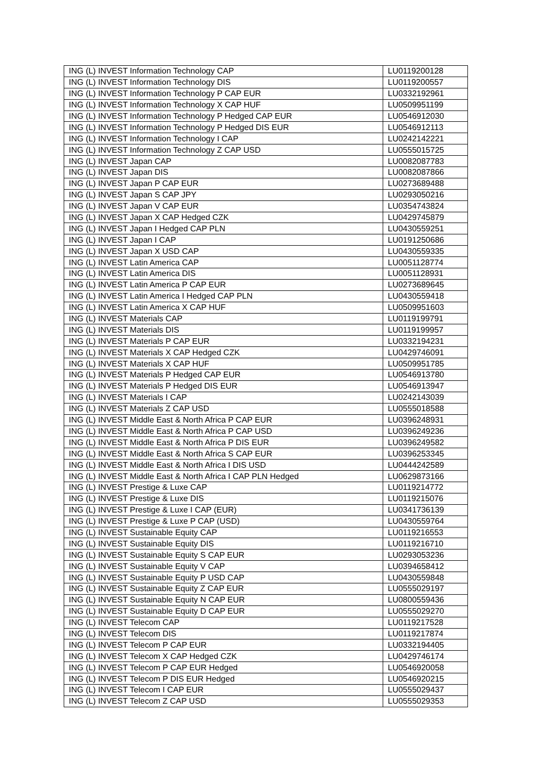| ING (L) INVEST Information Technology CAP | LU0119200128 |
| ING (L) INVEST Information Technology DIS | LU0119200557 |
| ING (L) INVEST Information Technology P CAP EUR | LU0332192961 |
| ING (L) INVEST Information Technology X CAP HUF | LU0509951199 |
| ING (L) INVEST Information Technology P Hedged CAP EUR | LU0546912030 |
| ING (L) INVEST Information Technology P Hedged DIS EUR | LU0546912113 |
| ING (L) INVEST Information Technology I CAP | LU0242142221 |
| ING (L) INVEST Information Technology Z CAP USD | LU0555015725 |
| ING (L) INVEST Japan CAP | LU0082087783 |
| ING (L) INVEST Japan DIS | LU0082087866 |
| ING (L) INVEST Japan P CAP EUR | LU0273689488 |
| ING (L) INVEST Japan S CAP JPY | LU0293050216 |
| ING (L) INVEST Japan V CAP EUR | LU0354743824 |
| ING (L) INVEST Japan X CAP Hedged CZK | LU0429745879 |
| ING (L) INVEST Japan I Hedged CAP PLN | LU0430559251 |
| ING (L) INVEST Japan I CAP | LU0191250686 |
| ING (L) INVEST Japan X USD CAP | LU0430559335 |
| ING (L) INVEST Latin America CAP | LU0051128774 |
| ING (L) INVEST Latin America DIS | LU0051128931 |
| ING (L) INVEST Latin America P CAP EUR | LU0273689645 |
| ING (L) INVEST Latin America I Hedged CAP PLN | LU0430559418 |
| ING (L) INVEST Latin America X CAP HUF | LU0509951603 |
| ING (L) INVEST Materials CAP | LU0119199791 |
| ING (L) INVEST Materials DIS | LU0119199957 |
| ING (L) INVEST Materials P CAP EUR | LU0332194231 |
| ING (L) INVEST Materials X CAP Hedged CZK | LU0429746091 |
| ING (L) INVEST Materials X CAP HUF | LU0509951785 |
| ING (L) INVEST Materials P Hedged CAP EUR | LU0546913780 |
| ING (L) INVEST Materials P Hedged DIS EUR | LU0546913947 |
| ING (L) INVEST Materials I CAP | LU0242143039 |
| ING (L) INVEST Materials Z CAP USD | LU0555018588 |
| ING (L) INVEST Middle East & North Africa P CAP EUR | LU0396248931 |
| ING (L) INVEST Middle East & North Africa P CAP USD | LU0396249236 |
| ING (L) INVEST Middle East & North Africa P DIS EUR | LU0396249582 |
| ING (L) INVEST Middle East & North Africa S CAP EUR | LU0396253345 |
| ING (L) INVEST Middle East & North Africa I DIS USD | LU0444242589 |
| ING (L) INVEST Middle East & North Africa I CAP PLN Hedged | LU0629873166 |
| ING (L) INVEST Prestige & Luxe CAP | LU0119214772 |
| ING (L) INVEST Prestige & Luxe DIS | LU0119215076 |
| ING (L) INVEST Prestige & Luxe I CAP (EUR) | LU0341736139 |
| ING (L) INVEST Prestige & Luxe P CAP (USD) | LU0430559764 |
| ING (L) INVEST Sustainable Equity CAP | LU0119216553 |
| ING (L) INVEST Sustainable Equity DIS | LU0119216710 |
| ING (L) INVEST Sustainable Equity S CAP EUR | LU0293053236 |
| ING (L) INVEST Sustainable Equity V CAP | LU0394658412 |
| ING (L) INVEST Sustainable Equity P USD CAP | LU0430559848 |
| ING (L) INVEST Sustainable Equity Z CAP EUR | LU0555029197 |
| ING (L) INVEST Sustainable Equity N CAP EUR | LU0800559436 |
| ING (L) INVEST Sustainable Equity D CAP EUR | LU0555029270 |
| ING (L) INVEST Telecom CAP | LU0119217528 |
| ING (L) INVEST Telecom DIS | LU0119217874 |
| ING (L) INVEST Telecom P CAP EUR | LU0332194405 |
| ING (L) INVEST Telecom X CAP Hedged CZK | LU0429746174 |
| ING (L) INVEST Telecom P CAP EUR Hedged | LU0546920058 |
| ING (L) INVEST Telecom P DIS EUR Hedged | LU0546920215 |
| ING (L) INVEST Telecom I CAP EUR | LU0555029437 |
| ING (L) INVEST Telecom Z CAP USD | LU0555029353 |